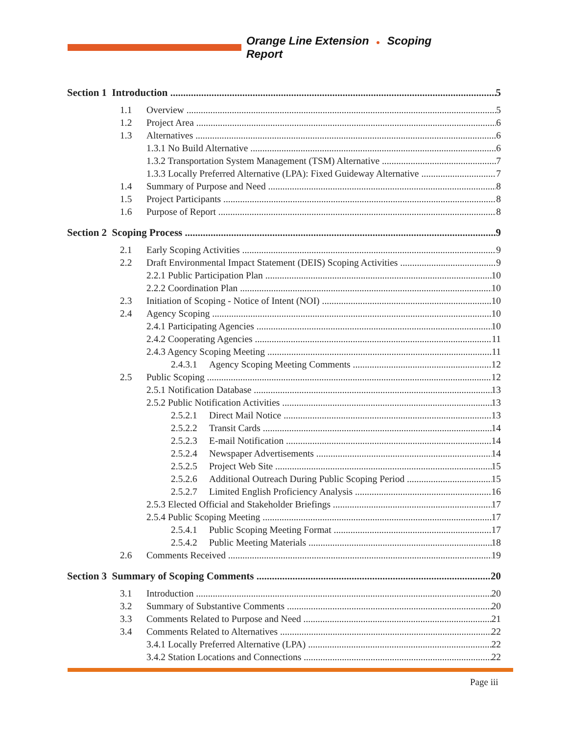Orange Line Extension ● Scoping Report
Section 1 Introduction 5
1.1 Overview 5
1.2 Project Area 6
1.3 Alternatives 6
1.3.1 No Build Alternative 6
1.3.2 Transportation System Management (TSM) Alternative 7
1.3.3 Locally Preferred Alternative (LPA): Fixed Guideway Alternative 7
1.4 Summary of Purpose and Need 8
1.5 Project Participants 8
1.6 Purpose of Report 8
Section 2 Scoping Process 9
2.1 Early Scoping Activities 9
2.2 Draft Environmental Impact Statement (DEIS) Scoping Activities 9
2.2.1 Public Participation Plan 10
2.2.2 Coordination Plan 10
2.3 Initiation of Scoping - Notice of Intent (NOI) 10
2.4 Agency Scoping 10
2.4.1 Participating Agencies 10
2.4.2 Cooperating Agencies 11
2.4.3 Agency Scoping Meeting 11
2.4.3.1 Agency Scoping Meeting Comments 12
2.5 Public Scoping 12
2.5.1 Notification Database 13
2.5.2 Public Notification Activities 13
2.5.2.1 Direct Mail Notice 13
2.5.2.2 Transit Cards 14
2.5.2.3 E-mail Notification 14
2.5.2.4 Newspaper Advertisements 14
2.5.2.5 Project Web Site 15
2.5.2.6 Additional Outreach During Public Scoping Period 15
2.5.2.7 Limited English Proficiency Analysis 16
2.5.3 Elected Official and Stakeholder Briefings 17
2.5.4 Public Scoping Meeting 17
2.5.4.1 Public Scoping Meeting Format 17
2.5.4.2 Public Meeting Materials 18
2.6 Comments Received 19
Section 3 Summary of Scoping Comments 20
3.1 Introduction 20
3.2 Summary of Substantive Comments 20
3.3 Comments Related to Purpose and Need 21
3.4 Comments Related to Alternatives 22
3.4.1 Locally Preferred Alternative (LPA) 22
3.4.2 Station Locations and Connections 22
Page iii